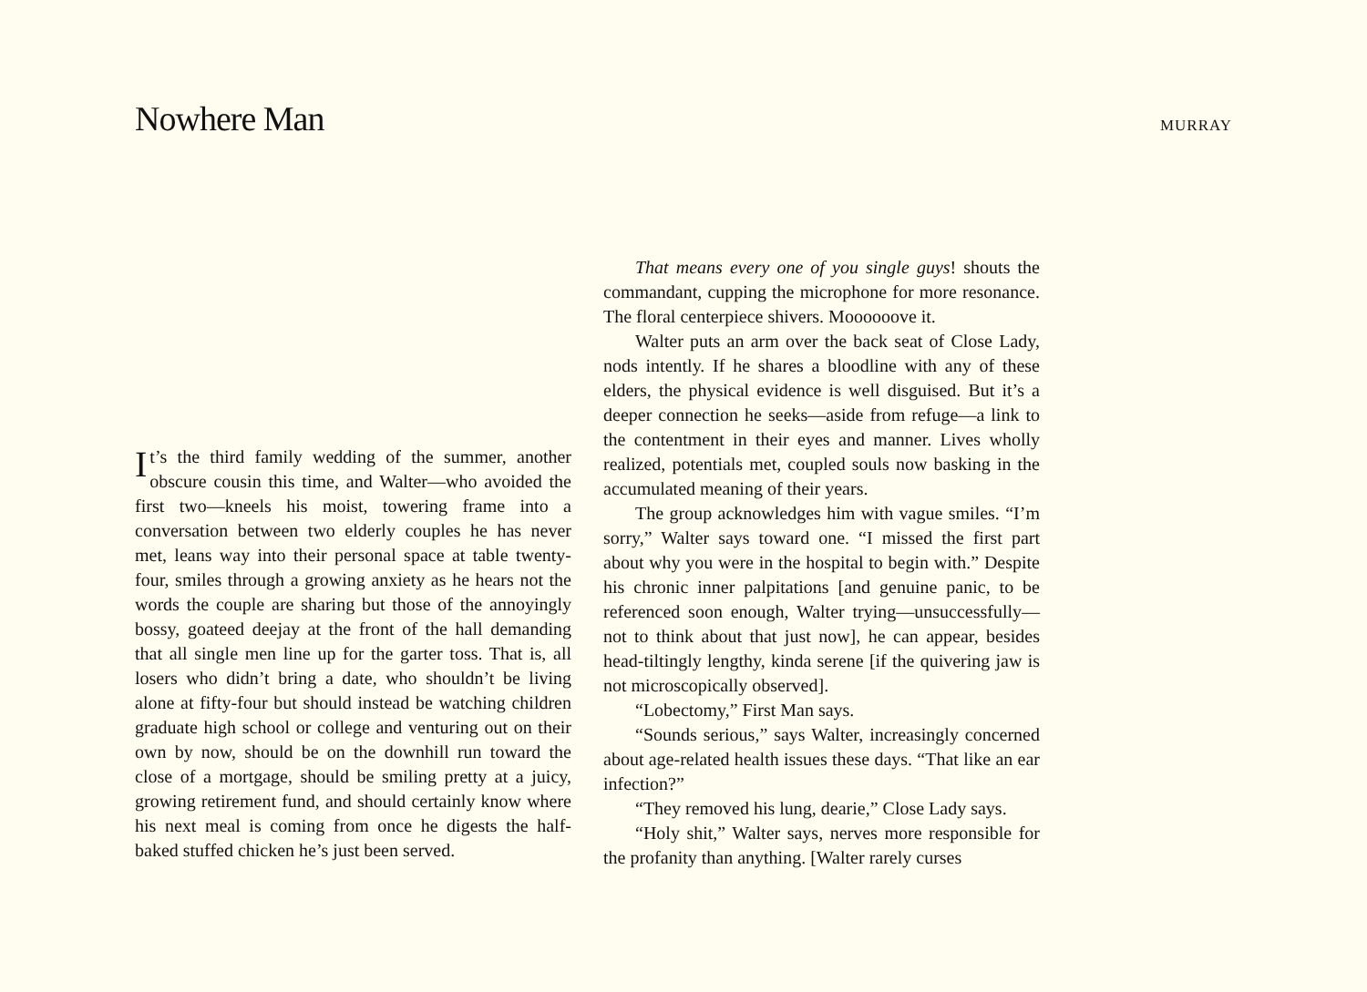Nowhere Man
MURRAY
It’s the third family wedding of the summer, another obscure cousin this time, and Walter—who avoided the first two—kneels his moist, towering frame into a conversation between two elderly couples he has never met, leans way into their personal space at table twenty-four, smiles through a growing anxiety as he hears not the words the couple are sharing but those of the annoyingly bossy, goateed deejay at the front of the hall demanding that all single men line up for the garter toss. That is, all losers who didn’t bring a date, who shouldn’t be living alone at fifty-four but should instead be watching children graduate high school or college and venturing out on their own by now, should be on the downhill run toward the close of a mortgage, should be smiling pretty at a juicy, growing retirement fund, and should certainly know where his next meal is coming from once he digests the half-baked stuffed chicken he’s just been served.
That means every one of you single guys! shouts the commandant, cupping the microphone for more resonance. The floral centerpiece shivers. Moooooove it.
Walter puts an arm over the back seat of Close Lady, nods intently. If he shares a bloodline with any of these elders, the physical evidence is well disguised. But it’s a deeper connection he seeks—aside from refuge—a link to the contentment in their eyes and manner. Lives wholly realized, potentials met, coupled souls now basking in the accumulated meaning of their years.
The group acknowledges him with vague smiles. “I’m sorry,” Walter says toward one. “I missed the first part about why you were in the hospital to begin with.” Despite his chronic inner palpitations [and genuine panic, to be referenced soon enough, Walter trying—unsuccessfully—not to think about that just now], he can appear, besides head-tiltingly lengthy, kinda serene [if the quivering jaw is not microscopically observed].
“Lobectomy,” First Man says.
“Sounds serious,” says Walter, increasingly concerned about age-related health issues these days. “That like an ear infection?”
“They removed his lung, dearie,” Close Lady says.
“Holy shit,” Walter says, nerves more responsible for the profanity than anything. [Walter rarely curses